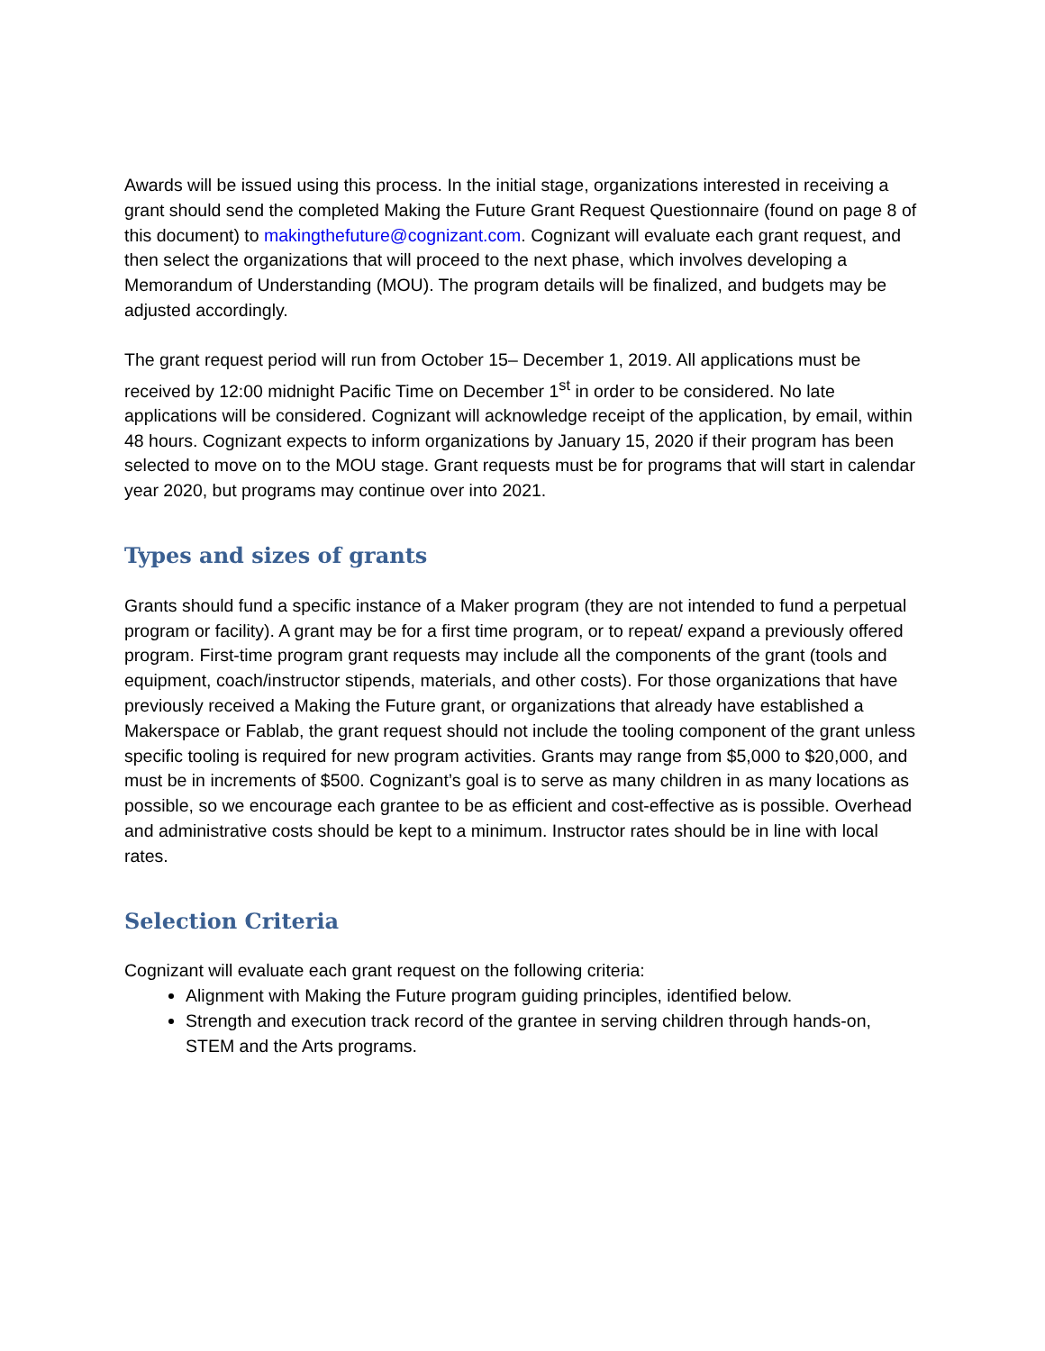Awards will be issued using this process. In the initial stage, organizations interested in receiving a grant should send the completed Making the Future Grant Request Questionnaire (found on page 8 of this document) to makingthefuture@cognizant.com. Cognizant will evaluate each grant request, and then select the organizations that will proceed to the next phase, which involves developing a Memorandum of Understanding (MOU). The program details will be finalized, and budgets may be adjusted accordingly.
The grant request period will run from October 15– December 1, 2019. All applications must be received by 12:00 midnight Pacific Time on December 1<sup>st</sup> in order to be considered. No late applications will be considered. Cognizant will acknowledge receipt of the application, by email, within 48 hours. Cognizant expects to inform organizations by January 15, 2020 if their program has been selected to move on to the MOU stage. Grant requests must be for programs that will start in calendar year 2020, but programs may continue over into 2021.
Types and sizes of grants
Grants should fund a specific instance of a Maker program (they are not intended to fund a perpetual program or facility). A grant may be for a first time program, or to repeat/ expand a previously offered program. First-time program grant requests may include all the components of the grant (tools and equipment, coach/instructor stipends, materials, and other costs). For those organizations that have previously received a Making the Future grant, or organizations that already have established a Makerspace or Fablab, the grant request should not include the tooling component of the grant unless specific tooling is required for new program activities. Grants may range from $5,000 to $20,000, and must be in increments of $500. Cognizant’s goal is to serve as many children in as many locations as possible, so we encourage each grantee to be as efficient and cost-effective as is possible. Overhead and administrative costs should be kept to a minimum. Instructor rates should be in line with local rates.
Selection Criteria
Cognizant will evaluate each grant request on the following criteria:
Alignment with Making the Future program guiding principles, identified below.
Strength and execution track record of the grantee in serving children through hands-on, STEM and the Arts programs.